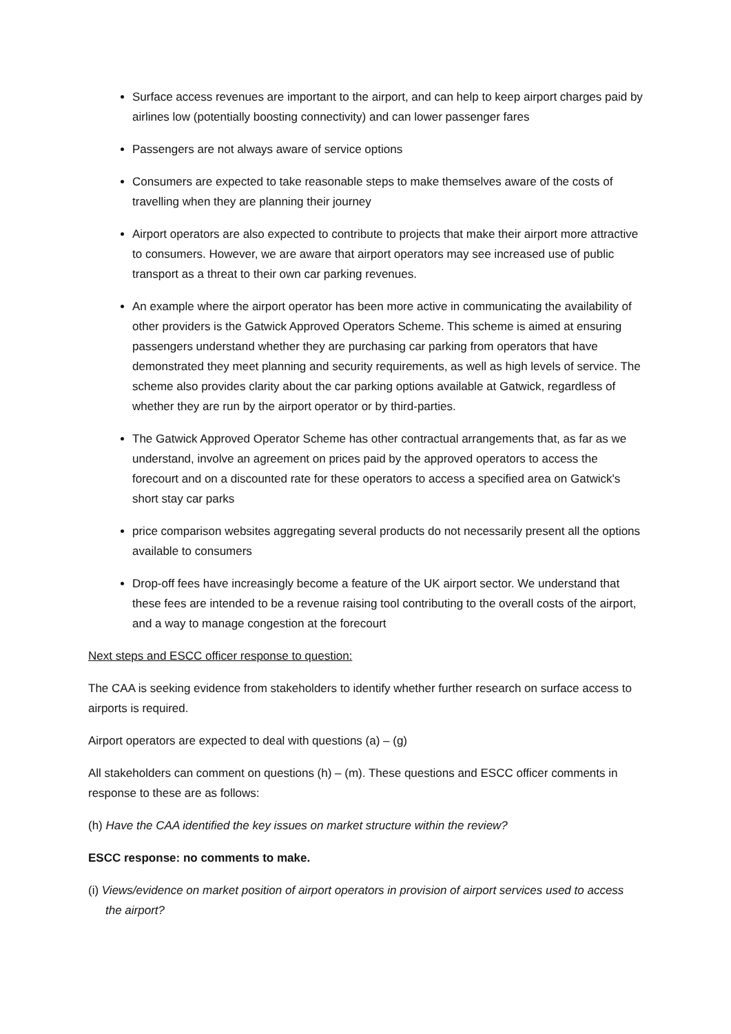Surface access revenues are important to the airport, and can help to keep airport charges paid by airlines low (potentially boosting connectivity) and can lower passenger fares
Passengers are not always aware of service options
Consumers are expected to take reasonable steps to make themselves aware of the costs of travelling when they are planning their journey
Airport operators are also expected to contribute to projects that make their airport more attractive to consumers. However, we are aware that airport operators may see increased use of public transport as a threat to their own car parking revenues.
An example where the airport operator has been more active in communicating the availability of other providers is the Gatwick Approved Operators Scheme. This scheme is aimed at ensuring passengers understand whether they are purchasing car parking from operators that have demonstrated they meet planning and security requirements, as well as high levels of service. The scheme also provides clarity about the car parking options available at Gatwick, regardless of whether they are run by the airport operator or by third-parties.
The Gatwick Approved Operator Scheme has other contractual arrangements that, as far as we understand, involve an agreement on prices paid by the approved operators to access the forecourt and on a discounted rate for these operators to access a specified area on Gatwick's short stay car parks
price comparison websites aggregating several products do not necessarily present all the options available to consumers
Drop-off fees have increasingly become a feature of the UK airport sector. We understand that these fees are intended to be a revenue raising tool contributing to the overall costs of the airport, and a way to manage congestion at the forecourt
Next steps and ESCC officer response to question:
The CAA is seeking evidence from stakeholders to identify whether further research on surface access to airports is required.
Airport operators are expected to deal with questions (a) – (g)
All stakeholders can comment on questions (h) – (m). These questions and ESCC officer comments in response to these are as follows:
(h) Have the CAA identified the key issues on market structure within the review?
ESCC response: no comments to make.
(i) Views/evidence on market position of airport operators in provision of airport services used to access the airport?